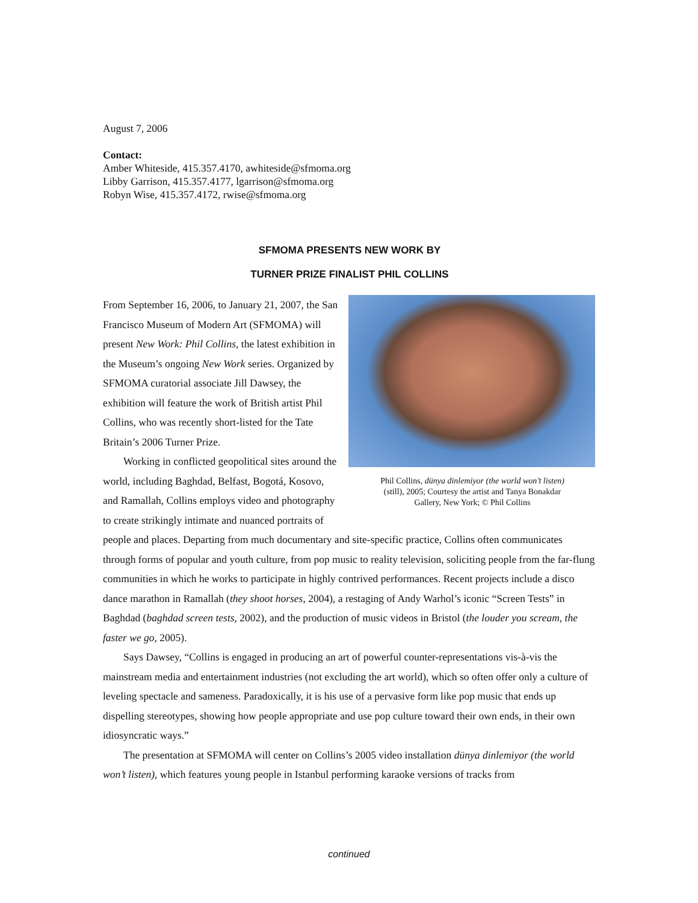August 7, 2006
Contact:
Amber Whiteside, 415.357.4170, awhiteside@sfmoma.org
Libby Garrison, 415.357.4177, lgarrison@sfmoma.org
Robyn Wise, 415.357.4172, rwise@sfmoma.org
SFMOMA PRESENTS NEW WORK BY
TURNER PRIZE FINALIST PHIL COLLINS
Phil Collins, dünya dinlemiyor (the world won’t listen)
(still), 2005; Courtesy the artist and Tanya Bonakdar
Gallery, New York; © Phil Collins
From September 16, 2006, to January 21, 2007, the San Francisco Museum of Modern Art (SFMOMA) will present New Work: Phil Collins, the latest exhibition in the Museum’s ongoing New Work series. Organized by SFMOMA curatorial associate Jill Dawsey, the exhibition will feature the work of British artist Phil Collins, who was recently short-listed for the Tate Britain’s 2006 Turner Prize.
Working in conflicted geopolitical sites around the world, including Baghdad, Belfast, Bogotá, Kosovo, and Ramallah, Collins employs video and photography to create strikingly intimate and nuanced portraits of people and places. Departing from much documentary and site-specific practice, Collins often communicates through forms of popular and youth culture, from pop music to reality television, soliciting people from the far-flung communities in which he works to participate in highly contrived performances. Recent projects include a disco dance marathon in Ramallah (they shoot horses, 2004), a restaging of Andy Warhol’s iconic “Screen Tests” in Baghdad (baghdad screen tests, 2002), and the production of music videos in Bristol (the louder you scream, the faster we go, 2005).
Says Dawsey, “Collins is engaged in producing an art of powerful counter-representations vis-à-vis the mainstream media and entertainment industries (not excluding the art world), which so often offer only a culture of leveling spectacle and sameness. Paradoxically, it is his use of a pervasive form like pop music that ends up dispelling stereotypes, showing how people appropriate and use pop culture toward their own ends, in their own idiosyncratic ways.”
The presentation at SFMOMA will center on Collins’s 2005 video installation dünya dinlemiyor (the world won’t listen), which features young people in Istanbul performing karaoke versions of tracks from
continued